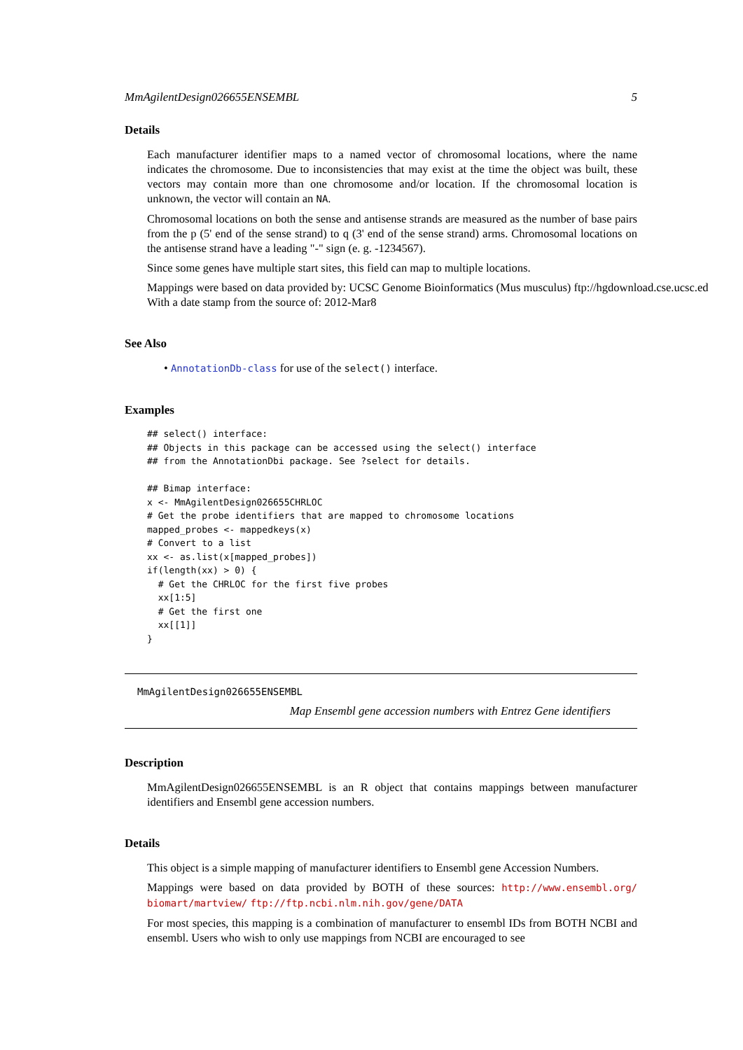MmAgilentDesign026655ENSEMBL 5
Details
Each manufacturer identifier maps to a named vector of chromosomal locations, where the name indicates the chromosome. Due to inconsistencies that may exist at the time the object was built, these vectors may contain more than one chromosome and/or location. If the chromosomal location is unknown, the vector will contain an NA.
Chromosomal locations on both the sense and antisense strands are measured as the number of base pairs from the p (5' end of the sense strand) to q (3' end of the sense strand) arms. Chromosomal locations on the antisense strand have a leading "-" sign (e. g. -1234567).
Since some genes have multiple start sites, this field can map to multiple locations.
Mappings were based on data provided by: UCSC Genome Bioinformatics (Mus musculus) ftp://hgdownload.cse.ucsc.ed
With a date stamp from the source of: 2012-Mar8
See Also
• AnnotationDb-class for use of the select() interface.
Examples
## select() interface:
## Objects in this package can be accessed using the select() interface
## from the AnnotationDbi package. See ?select for details.

## Bimap interface:
x <- MmAgilentDesign026655CHRLOC
# Get the probe identifiers that are mapped to chromosome locations
mapped_probes <- mappedkeys(x)
# Convert to a list
xx <- as.list(x[mapped_probes])
if(length(xx) > 0) {
  # Get the CHRLOC for the first five probes
  xx[1:5]
  # Get the first one
  xx[[1]]
}
MmAgilentDesign026655ENSEMBL
Map Ensembl gene accession numbers with Entrez Gene identifiers
Description
MmAgilentDesign026655ENSEMBL is an R object that contains mappings between manufacturer identifiers and Ensembl gene accession numbers.
Details
This object is a simple mapping of manufacturer identifiers to Ensembl gene Accession Numbers.
Mappings were based on data provided by BOTH of these sources: http://www.ensembl.org/ biomart/martview/ ftp://ftp.ncbi.nlm.nih.gov/gene/DATA
For most species, this mapping is a combination of manufacturer to ensembl IDs from BOTH NCBI and ensembl. Users who wish to only use mappings from NCBI are encouraged to see